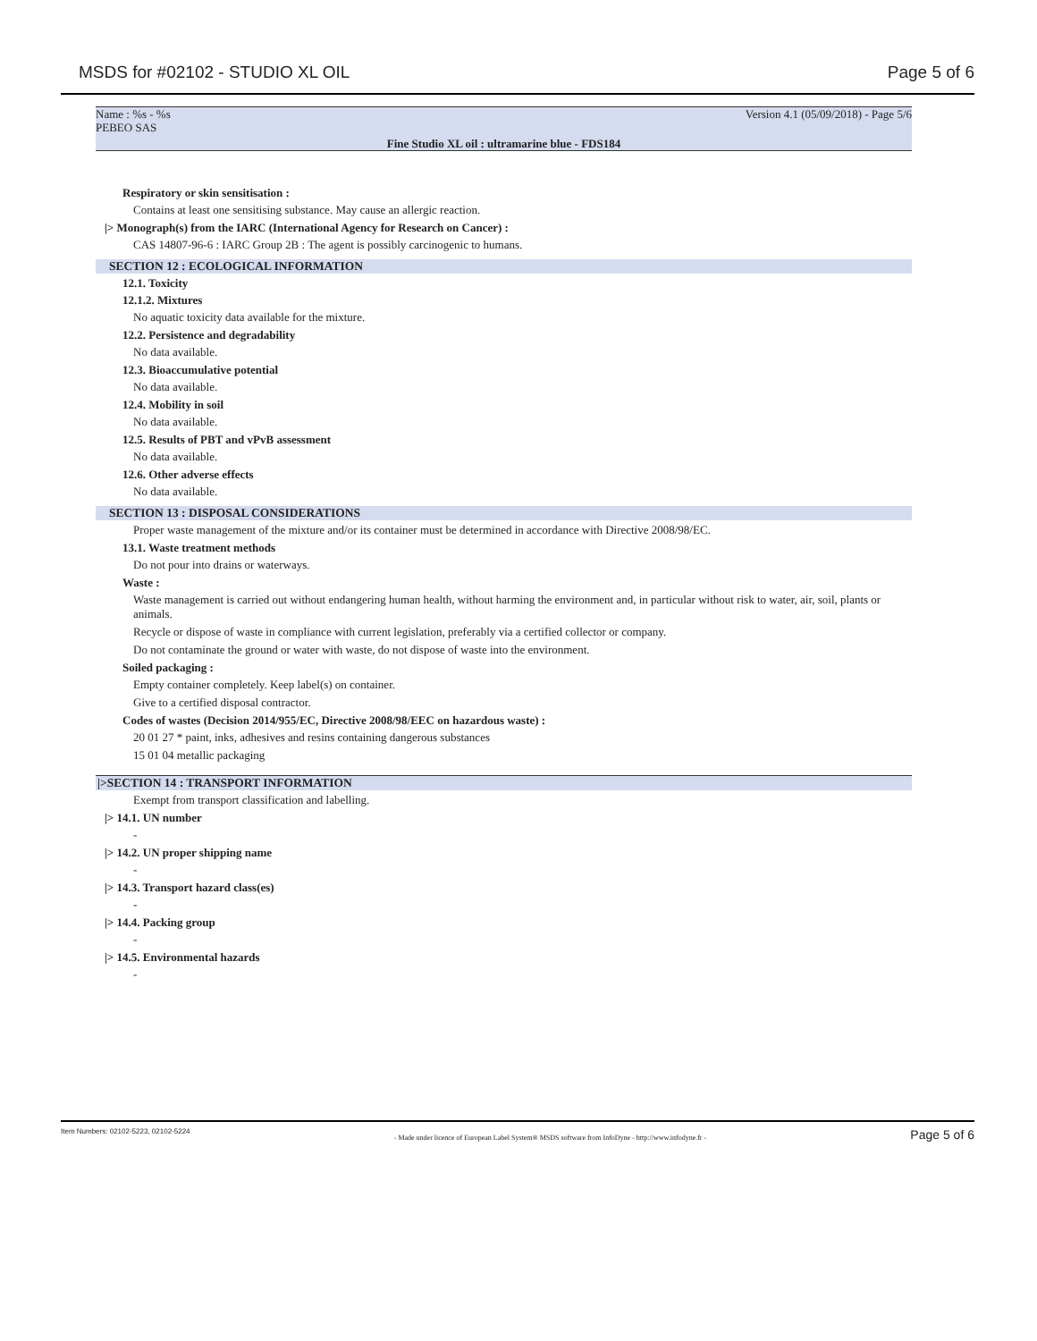MSDS for #02102 - STUDIO XL OIL Page 5 of 6
Name : %s - %s
PEBEO SAS
Version 4.1 (05/09/2018) - Page 5/6
Fine Studio XL oil : ultramarine blue - FDS184
Respiratory or skin sensitisation :
Contains at least one sensitising substance. May cause an allergic reaction.
|> Monograph(s) from the IARC (International Agency for Research on Cancer) :
CAS 14807-96-6 : IARC Group 2B : The agent is possibly carcinogenic to humans.
SECTION 12 : ECOLOGICAL INFORMATION
12.1. Toxicity
12.1.2. Mixtures
No aquatic toxicity data available for the mixture.
12.2. Persistence and degradability
No data available.
12.3. Bioaccumulative potential
No data available.
12.4. Mobility in soil
No data available.
12.5. Results of PBT and vPvB assessment
No data available.
12.6. Other adverse effects
No data available.
SECTION 13 : DISPOSAL CONSIDERATIONS
Proper waste management of the mixture and/or its container must be determined in accordance with Directive 2008/98/EC.
13.1. Waste treatment methods
Do not pour into drains or waterways.
Waste :
Waste management is carried out without endangering human health, without harming the environment and, in particular without risk to water, air, soil, plants or animals.
Recycle or dispose of waste in compliance with current legislation, preferably via a certified collector or company.
Do not contaminate the ground or water with waste, do not dispose of waste into the environment.
Soiled packaging :
Empty container completely. Keep label(s) on container.
Give to a certified disposal contractor.
Codes of wastes (Decision 2014/955/EC, Directive 2008/98/EEC on hazardous waste) :
20 01 27 * paint, inks, adhesives and resins containing dangerous substances
15 01 04 metallic packaging
|>SECTION 14 : TRANSPORT INFORMATION
Exempt from transport classification and labelling.
|> 14.1. UN number
-
|> 14.2. UN proper shipping name
-
|> 14.3. Transport hazard class(es)
-
|> 14.4. Packing group
-
|> 14.5. Environmental hazards
-
Item Numbers: 02102-5223, 02102-5224 - Made under licence of European Label System® MSDS software from InfoDyne - http://www.infodyne.fr - Page 5 of 6